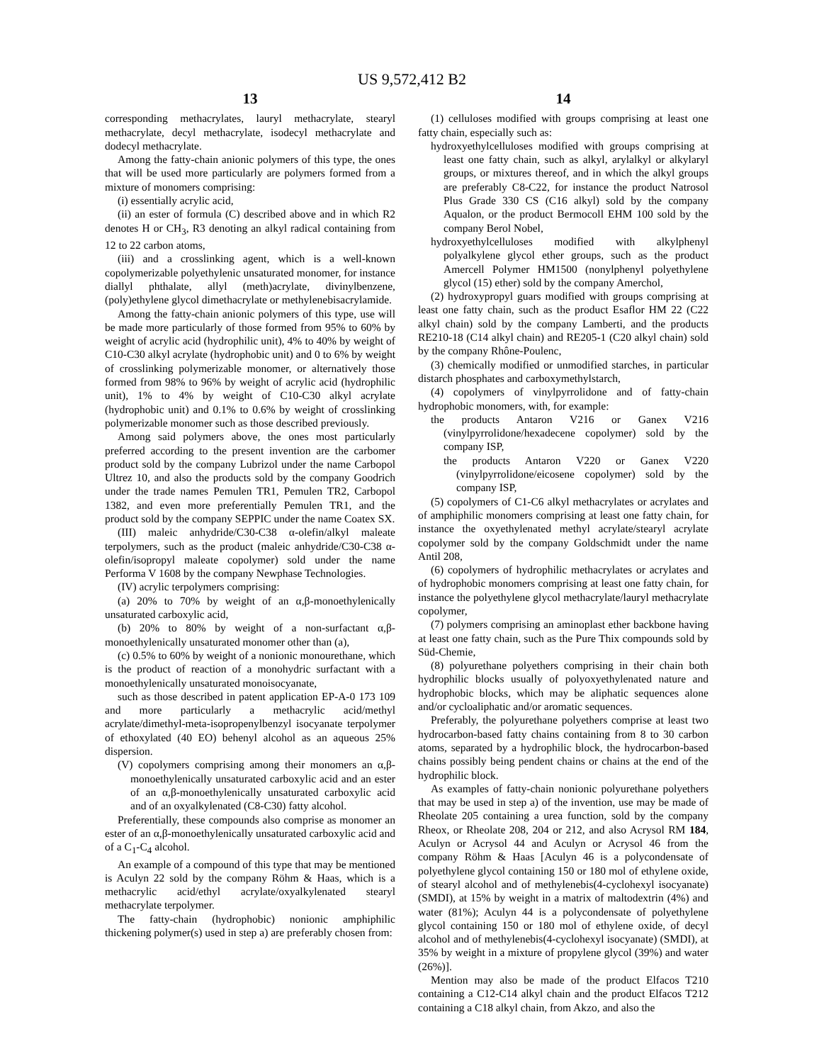US 9,572,412 B2
13
corresponding methacrylates, lauryl methacrylate, stearyl methacrylate, decyl methacrylate, isodecyl methacrylate and dodecyl methacrylate.
Among the fatty-chain anionic polymers of this type, the ones that will be used more particularly are polymers formed from a mixture of monomers comprising:
(i) essentially acrylic acid,
(ii) an ester of formula (C) described above and in which R2 denotes H or CH<sub>3</sub>, R3 denoting an alkyl radical containing from 12 to 22 carbon atoms,
(iii) and a crosslinking agent, which is a well-known copolymerizable polyethylenic unsaturated monomer, for instance diallyl phthalate, allyl (meth)acrylate, divinylbenzene, (poly)ethylene glycol dimethacrylate or methylenebisacrylamide.
Among the fatty-chain anionic polymers of this type, use will be made more particularly of those formed from 95% to 60% by weight of acrylic acid (hydrophilic unit), 4% to 40% by weight of C10-C30 alkyl acrylate (hydrophobic unit) and 0 to 6% by weight of crosslinking polymerizable monomer, or alternatively those formed from 98% to 96% by weight of acrylic acid (hydrophilic unit), 1% to 4% by weight of C10-C30 alkyl acrylate (hydrophobic unit) and 0.1% to 0.6% by weight of crosslinking polymerizable monomer such as those described previously.
Among said polymers above, the ones most particularly preferred according to the present invention are the carbomer product sold by the company Lubrizol under the name Carbopol Ultrez 10, and also the products sold by the company Goodrich under the trade names Pemulen TR1, Pemulen TR2, Carbopol 1382, and even more preferentially Pemulen TR1, and the product sold by the company SEPPIC under the name Coatex SX.
(III) maleic anhydride/C30-C38 α-olefin/alkyl maleate terpolymers, such as the product (maleic anhydride/C30-C38 α-olefin/isopropyl maleate copolymer) sold under the name Performa V 1608 by the company Newphase Technologies.
(IV) acrylic terpolymers comprising:
(a) 20% to 70% by weight of an α,β-monoethylenically unsaturated carboxylic acid,
(b) 20% to 80% by weight of a non-surfactant α,β-monoethylenically unsaturated monomer other than (a),
(c) 0.5% to 60% by weight of a nonionic monourethane, which is the product of reaction of a monohydric surfactant with a monoethylenically unsaturated monoisocyanate,
such as those described in patent application EP-A-0 173 109 and more particularly a methacrylic acid/methyl acrylate/dimethyl-meta-isopropenylbenzyl isocyanate terpolymer of ethoxylated (40 EO) behenyl alcohol as an aqueous 25% dispersion.
(V) copolymers comprising among their monomers an α,β-monoethylenically unsaturated carboxylic acid and an ester of an α,β-monoethylenically unsaturated carboxylic acid and of an oxyalkylenated (C8-C30) fatty alcohol.
Preferentially, these compounds also comprise as monomer an ester of an α,β-monoethylenically unsaturated carboxylic acid and of a C<sub>1</sub>-C<sub>4</sub> alcohol.
An example of a compound of this type that may be mentioned is Aculyn 22 sold by the company Röhm & Haas, which is a methacrylic acid/ethyl acrylate/oxyalkylenated stearyl methacrylate terpolymer.
The fatty-chain (hydrophobic) nonionic amphiphilic thickening polymer(s) used in step a) are preferably chosen from:
14
(1) celluloses modified with groups comprising at least one fatty chain, especially such as:
hydroxyethylcelluloses modified with groups comprising at least one fatty chain, such as alkyl, arylalkyl or alkylaryl groups, or mixtures thereof, and in which the alkyl groups are preferably C8-C22, for instance the product Natrosol Plus Grade 330 CS (C16 alkyl) sold by the company Aqualon, or the product Bermocoll EHM 100 sold by the company Berol Nobel,
hydroxyethylcelluloses modified with alkylphenyl polyalkylene glycol ether groups, such as the product Amercell Polymer HM1500 (nonylphenyl polyethylene glycol (15) ether) sold by the company Amerchol,
(2) hydroxypropyl guars modified with groups comprising at least one fatty chain, such as the product Esaflor HM 22 (C22 alkyl chain) sold by the company Lamberti, and the products RE210-18 (C14 alkyl chain) and RE205-1 (C20 alkyl chain) sold by the company Rhône-Poulenc,
(3) chemically modified or unmodified starches, in particular distarch phosphates and carboxymethylstarch,
(4) copolymers of vinylpyrrolidone and of fatty-chain hydrophobic monomers, with, for example:
the products Antaron V216 or Ganex V216 (vinylpyrrolidone/hexadecene copolymer) sold by the company ISP,
the products Antaron V220 or Ganex V220 (vinylpyrrolidone/eicosene copolymer) sold by the company ISP,
(5) copolymers of C1-C6 alkyl methacrylates or acrylates and of amphiphilic monomers comprising at least one fatty chain, for instance the oxyethylenated methyl acrylate/stearyl acrylate copolymer sold by the company Goldschmidt under the name Antil 208,
(6) copolymers of hydrophilic methacrylates or acrylates and of hydrophobic monomers comprising at least one fatty chain, for instance the polyethylene glycol methacrylate/lauryl methacrylate copolymer,
(7) polymers comprising an aminoplast ether backbone having at least one fatty chain, such as the Pure Thix compounds sold by Süd-Chemie,
(8) polyurethane polyethers comprising in their chain both hydrophilic blocks usually of polyoxyethylenated nature and hydrophobic blocks, which may be aliphatic sequences alone and/or cycloaliphatic and/or aromatic sequences.
Preferably, the polyurethane polyethers comprise at least two hydrocarbon-based fatty chains containing from 8 to 30 carbon atoms, separated by a hydrophilic block, the hydrocarbon-based chains possibly being pendent chains or chains at the end of the hydrophilic block.
As examples of fatty-chain nonionic polyurethane polyethers that may be used in step a) of the invention, use may be made of Rheolate 205 containing a urea function, sold by the company Rheox, or Rheolate 208, 204 or 212, and also Acrysol RM 184, Aculyn or Acrysol 44 and Aculyn or Acrysol 46 from the company Röhm & Haas [Aculyn 46 is a polycondensate of polyethylene glycol containing 150 or 180 mol of ethylene oxide, of stearyl alcohol and of methylenebis(4-cyclohexyl isocyanate) (SMDI), at 15% by weight in a matrix of maltodextrin (4%) and water (81%); Aculyn 44 is a polycondensate of polyethylene glycol containing 150 or 180 mol of ethylene oxide, of decyl alcohol and of methylenebis(4-cyclohexyl isocyanate) (SMDI), at 35% by weight in a mixture of propylene glycol (39%) and water (26%)].
Mention may also be made of the product Elfacos T210 containing a C12-C14 alkyl chain and the product Elfacos T212 containing a C18 alkyl chain, from Akzo, and also the